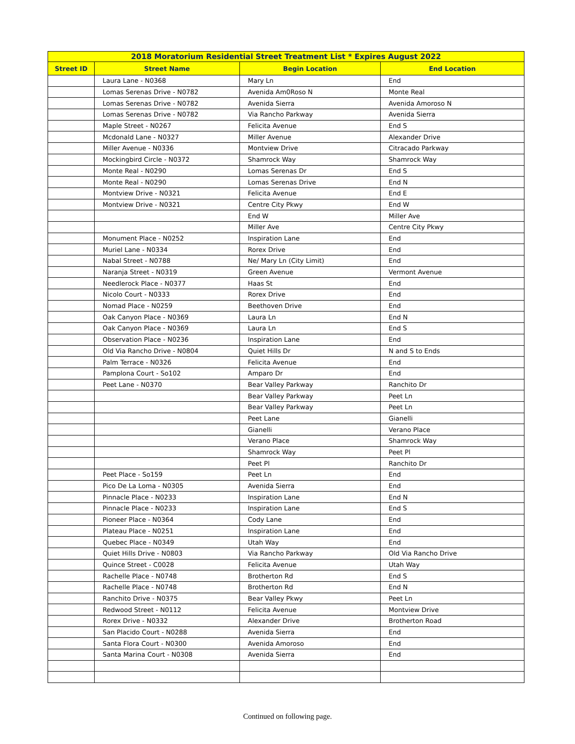| 2018 Moratorium Residential Street Treatment List * Expires August 2022 | | | |
| --- | --- | --- | --- |
| Street ID | Street Name | Begin Location | End Location |
| | Laura Lane - N0368 | Mary Ln | End |
| | Lomas Serenas Drive - N0782 | Avenida Am0Roso N | Monte Real |
| | Lomas Serenas Drive - N0782 | Avenida Sierra | Avenida Amoroso N |
| | Lomas Serenas Drive - N0782 | Via Rancho Parkway | Avenida Sierra |
| | Maple Street - N0267 | Felicita Avenue | End S |
| | Mcdonald Lane - N0327 | Miller Avenue | Alexander Drive |
| | Miller Avenue - N0336 | Montview Drive | Citracado Parkway |
| | Mockingbird Circle - N0372 | Shamrock Way | Shamrock Way |
| | Monte Real - N0290 | Lomas Serenas Dr | End S |
| | Monte Real - N0290 | Lomas Serenas Drive | End N |
| | Montview Drive - N0321 | Felicita Avenue | End E |
| | Montview Drive - N0321 | Centre City Pkwy | End W |
| | | End W | Miller Ave |
| | | Miller Ave | Centre City Pkwy |
| | Monument Place - N0252 | Inspiration Lane | End |
| | Muriel Lane - N0334 | Rorex Drive | End |
| | Nabal Street - N0788 | Ne/ Mary Ln (City Limit) | End |
| | Naranja Street - N0319 | Green Avenue | Vermont Avenue |
| | Needlerock Place - N0377 | Haas St | End |
| | Nicolo Court - N0333 | Rorex Drive | End |
| | Nomad Place - N0259 | Beethoven Drive | End |
| | Oak Canyon Place - N0369 | Laura Ln | End N |
| | Oak Canyon Place - N0369 | Laura Ln | End S |
| | Observation Place - N0236 | Inspiration Lane | End |
| | Old Via Rancho Drive - N0804 | Quiet Hills Dr | N and S to Ends |
| | Palm Terrace - N0326 | Felicita Avenue | End |
| | Pamplona Court - So102 | Amparo Dr | End |
| | Peet Lane - N0370 | Bear Valley Parkway | Ranchito Dr |
| | | Bear Valley Parkway | Peet Ln |
| | | Bear Valley Parkway | Peet Ln |
| | | Peet Lane | Gianelli |
| | | Gianelli | Verano Place |
| | | Verano Place | Shamrock Way |
| | | Shamrock Way | Peet Pl |
| | | Peet Pl | Ranchito Dr |
| | Peet Place - So159 | Peet Ln | End |
| | Pico De La Loma - N0305 | Avenida Sierra | End |
| | Pinnacle Place - N0233 | Inspiration Lane | End N |
| | Pinnacle Place - N0233 | Inspiration Lane | End S |
| | Pioneer Place - N0364 | Cody Lane | End |
| | Plateau Place - N0251 | Inspiration Lane | End |
| | Quebec Place - N0349 | Utah Way | End |
| | Quiet Hills Drive - N0803 | Via Rancho Parkway | Old Via Rancho Drive |
| | Quince Street - C0028 | Felicita Avenue | Utah Way |
| | Rachelle Place - N0748 | Brotherton Rd | End S |
| | Rachelle Place - N0748 | Brotherton Rd | End N |
| | Ranchito Drive - N0375 | Bear Valley Pkwy | Peet Ln |
| | Redwood Street - N0112 | Felicita Avenue | Montview Drive |
| | Rorex Drive - N0332 | Alexander Drive | Brotherton Road |
| | San Placido Court - N0288 | Avenida Sierra | End |
| | Santa Flora Court - N0300 | Avenida Amoroso | End |
| | Santa Marina Court - N0308 | Avenida Sierra | End |
Continued on following page.